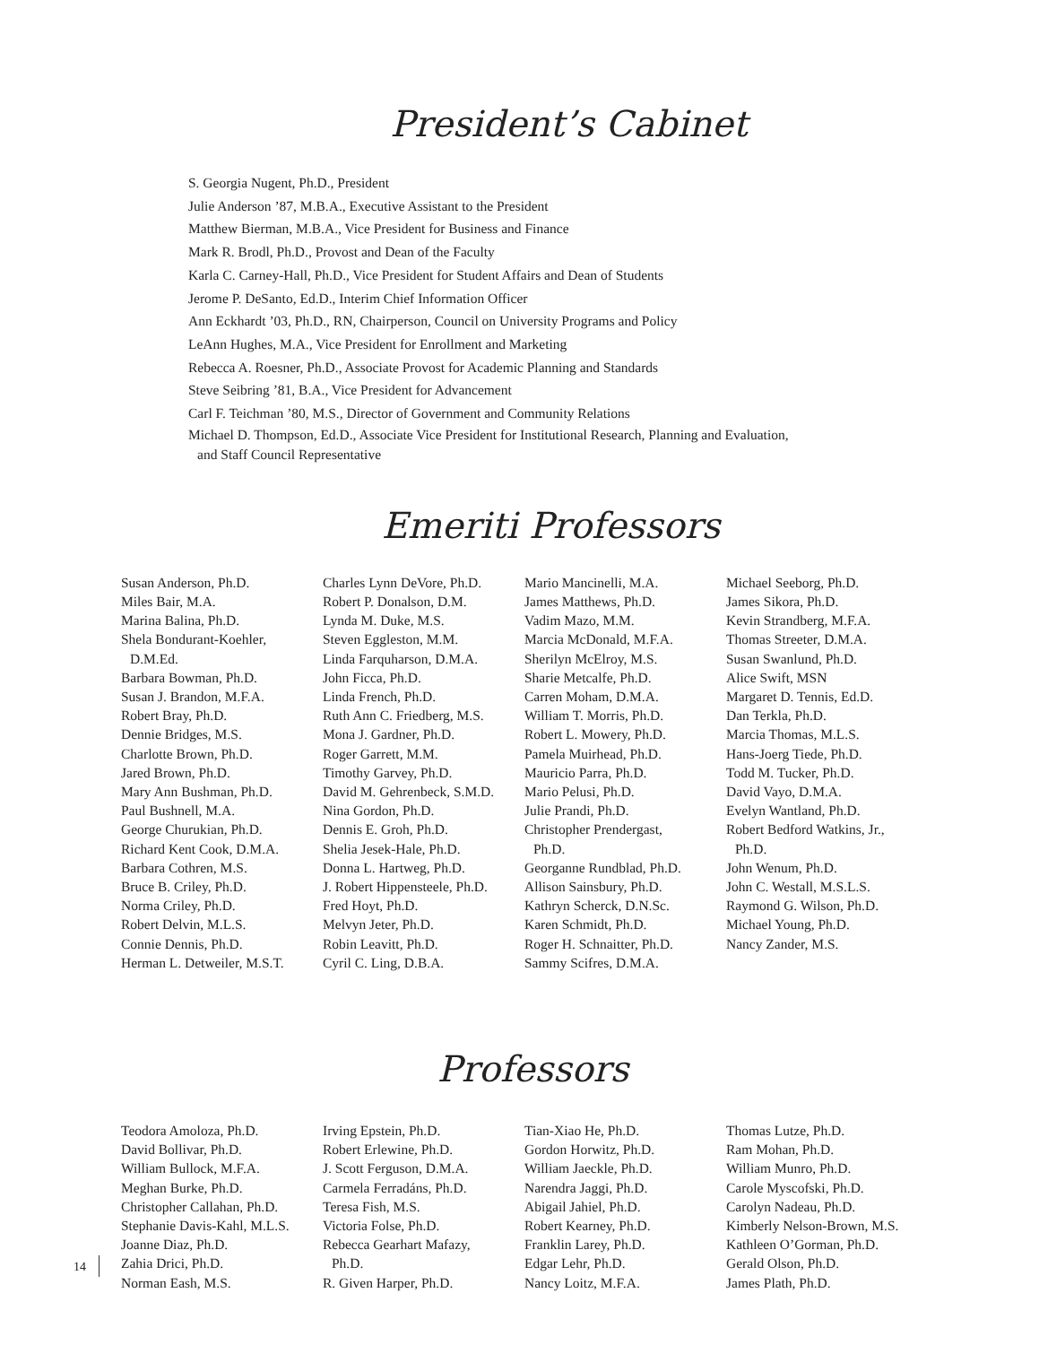President’s Cabinet
S. Georgia Nugent, Ph.D., President
Julie Anderson ’87, M.B.A., Executive Assistant to the President
Matthew Bierman, M.B.A., Vice President for Business and Finance
Mark R. Brodl, Ph.D., Provost and Dean of the Faculty
Karla C. Carney-Hall, Ph.D., Vice President for Student Affairs and Dean of Students
Jerome P. DeSanto, Ed.D., Interim Chief Information Officer
Ann Eckhardt ’03, Ph.D., RN, Chairperson, Council on University Programs and Policy
LeAnn Hughes, M.A., Vice President for Enrollment and Marketing
Rebecca A. Roesner, Ph.D., Associate Provost for Academic Planning and Standards
Steve Seibring ’81, B.A., Vice President for Advancement
Carl F. Teichman ’80, M.S., Director of Government and Community Relations
Michael D. Thompson, Ed.D., Associate Vice President for Institutional Research, Planning and Evaluation,
and Staff Council Representative
Emeriti Professors
Susan Anderson, Ph.D.
Miles Bair, M.A.
Marina Balina, Ph.D.
Shela Bondurant-Koehler,
D.M.Ed.
Barbara Bowman, Ph.D.
Susan J. Brandon, M.F.A.
Robert Bray, Ph.D.
Dennie Bridges, M.S.
Charlotte Brown, Ph.D.
Jared Brown, Ph.D.
Mary Ann Bushman, Ph.D.
Paul Bushnell, M.A.
George Churukian, Ph.D.
Richard Kent Cook, D.M.A.
Barbara Cothren, M.S.
Bruce B. Criley, Ph.D.
Norma Criley, Ph.D.
Robert Delvin, M.L.S.
Connie Dennis, Ph.D.
Herman L. Detweiler, M.S.T.
Charles Lynn DeVore, Ph.D.
Robert P. Donalson, D.M.
Lynda M. Duke, M.S.
Steven Eggleston, M.M.
Linda Farquharson, D.M.A.
John Ficca, Ph.D.
Linda French, Ph.D.
Ruth Ann C. Friedberg, M.S.
Mona J. Gardner, Ph.D.
Roger Garrett, M.M.
Timothy Garvey, Ph.D.
David M. Gehrenbeck, S.M.D.
Nina Gordon, Ph.D.
Dennis E. Groh, Ph.D.
Shelia Jesek-Hale, Ph.D.
Donna L. Hartweg, Ph.D.
J. Robert Hippensteele, Ph.D.
Fred Hoyt, Ph.D.
Melvyn Jeter, Ph.D.
Robin Leavitt, Ph.D.
Cyril C. Ling, D.B.A.
Mario Mancinelli, M.A.
James Matthews, Ph.D.
Vadim Mazo, M.M.
Marcia McDonald, M.F.A.
Sherilyn McElroy, M.S.
Sharie Metcalfe, Ph.D.
Carren Moham, D.M.A.
William T. Morris, Ph.D.
Robert L. Mowery, Ph.D.
Pamela Muirhead, Ph.D.
Mauricio Parra, Ph.D.
Mario Pelusi, Ph.D.
Julie Prandi, Ph.D.
Christopher Prendergast,
Ph.D.
Georganne Rundblad, Ph.D.
Allison Sainsbury, Ph.D.
Kathryn Scherck, D.N.Sc.
Karen Schmidt, Ph.D.
Roger H. Schnaitter, Ph.D.
Sammy Scifres, D.M.A.
Michael Seeborg, Ph.D.
James Sikora, Ph.D.
Kevin Strandberg, M.F.A.
Thomas Streeter, D.M.A.
Susan Swanlund, Ph.D.
Alice Swift, MSN
Margaret D. Tennis, Ed.D.
Dan Terkla, Ph.D.
Marcia Thomas, M.L.S.
Hans-Joerg Tiede, Ph.D.
Todd M. Tucker, Ph.D.
David Vayo, D.M.A.
Evelyn Wantland, Ph.D.
Robert Bedford Watkins, Jr.,
Ph.D.
John Wenum, Ph.D.
John C. Westall, M.S.L.S.
Raymond G. Wilson, Ph.D.
Michael Young, Ph.D.
Nancy Zander, M.S.
Professors
Teodora Amoloza, Ph.D.
David Bollivar, Ph.D.
William Bullock, M.F.A.
Meghan Burke, Ph.D.
Christopher Callahan, Ph.D.
Stephanie Davis-Kahl, M.L.S.
Joanne Diaz, Ph.D.
Zahia Drici, Ph.D.
Norman Eash, M.S.
Irving Epstein, Ph.D.
Robert Erlewine, Ph.D.
J. Scott Ferguson, D.M.A.
Carmela Ferradáns, Ph.D.
Teresa Fish, M.S.
Victoria Folse, Ph.D.
Rebecca Gearhart Mafazy,
Ph.D.
R. Given Harper, Ph.D.
Tian-Xiao He, Ph.D.
Gordon Horwitz, Ph.D.
William Jaeckle, Ph.D.
Narendra Jaggi, Ph.D.
Abigail Jahiel, Ph.D.
Robert Kearney, Ph.D.
Franklin Larey, Ph.D.
Edgar Lehr, Ph.D.
Nancy Loitz, M.F.A.
Thomas Lutze, Ph.D.
Ram Mohan, Ph.D.
William Munro, Ph.D.
Carole Myscofski, Ph.D.
Carolyn Nadeau, Ph.D.
Kimberly Nelson-Brown, M.S.
Kathleen O’Gorman, Ph.D.
Gerald Olson, Ph.D.
James Plath, Ph.D.
14